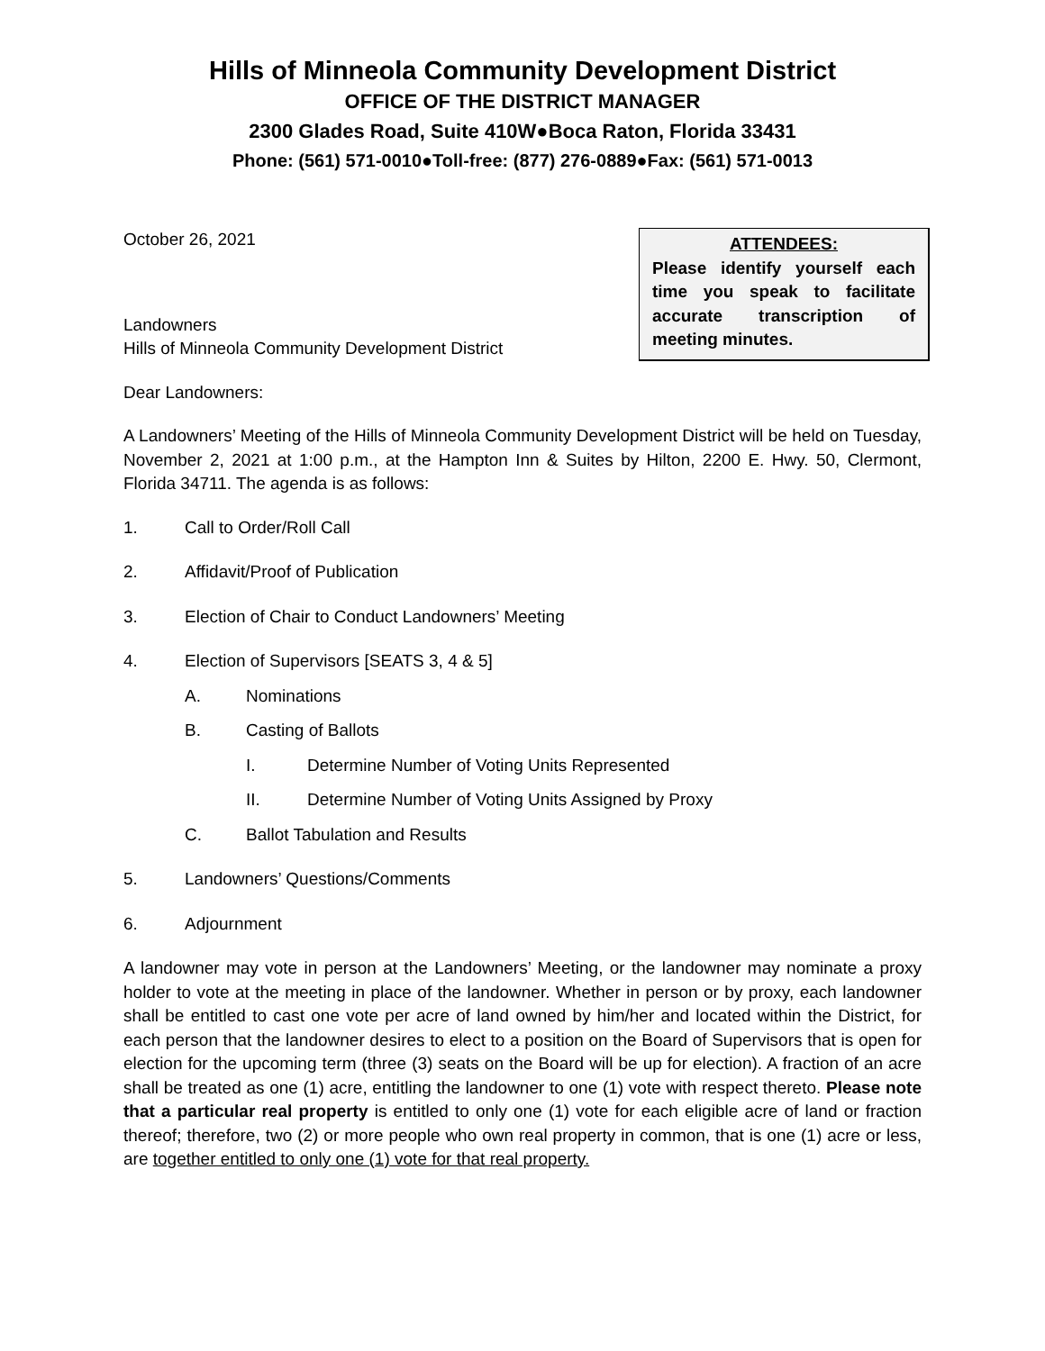Hills of Minneola Community Development District
OFFICE OF THE DISTRICT MANAGER
2300 Glades Road, Suite 410W●Boca Raton, Florida 33431
Phone: (561) 571-0010●Toll-free: (877) 276-0889●Fax: (561) 571-0013
October 26, 2021
Landowners
Hills of Minneola Community Development District
ATTENDEES:
Please identify yourself each time you speak to facilitate accurate transcription of meeting minutes.
Dear Landowners:
A Landowners’ Meeting of the Hills of Minneola Community Development District will be held on Tuesday, November 2, 2021 at 1:00 p.m., at the Hampton Inn & Suites by Hilton, 2200 E. Hwy. 50, Clermont, Florida 34711. The agenda is as follows:
1. Call to Order/Roll Call
2. Affidavit/Proof of Publication
3. Election of Chair to Conduct Landowners’ Meeting
4. Election of Supervisors [SEATS 3, 4 & 5]
A. Nominations
B. Casting of Ballots
I. Determine Number of Voting Units Represented
II. Determine Number of Voting Units Assigned by Proxy
C. Ballot Tabulation and Results
5. Landowners’ Questions/Comments
6. Adjournment
A landowner may vote in person at the Landowners’ Meeting, or the landowner may nominate a proxy holder to vote at the meeting in place of the landowner. Whether in person or by proxy, each landowner shall be entitled to cast one vote per acre of land owned by him/her and located within the District, for each person that the landowner desires to elect to a position on the Board of Supervisors that is open for election for the upcoming term (three (3) seats on the Board will be up for election). A fraction of an acre shall be treated as one (1) acre, entitling the landowner to one (1) vote with respect thereto. Please note that a particular real property is entitled to only one (1) vote for each eligible acre of land or fraction thereof; therefore, two (2) or more people who own real property in common, that is one (1) acre or less, are together entitled to only one (1) vote for that real property.